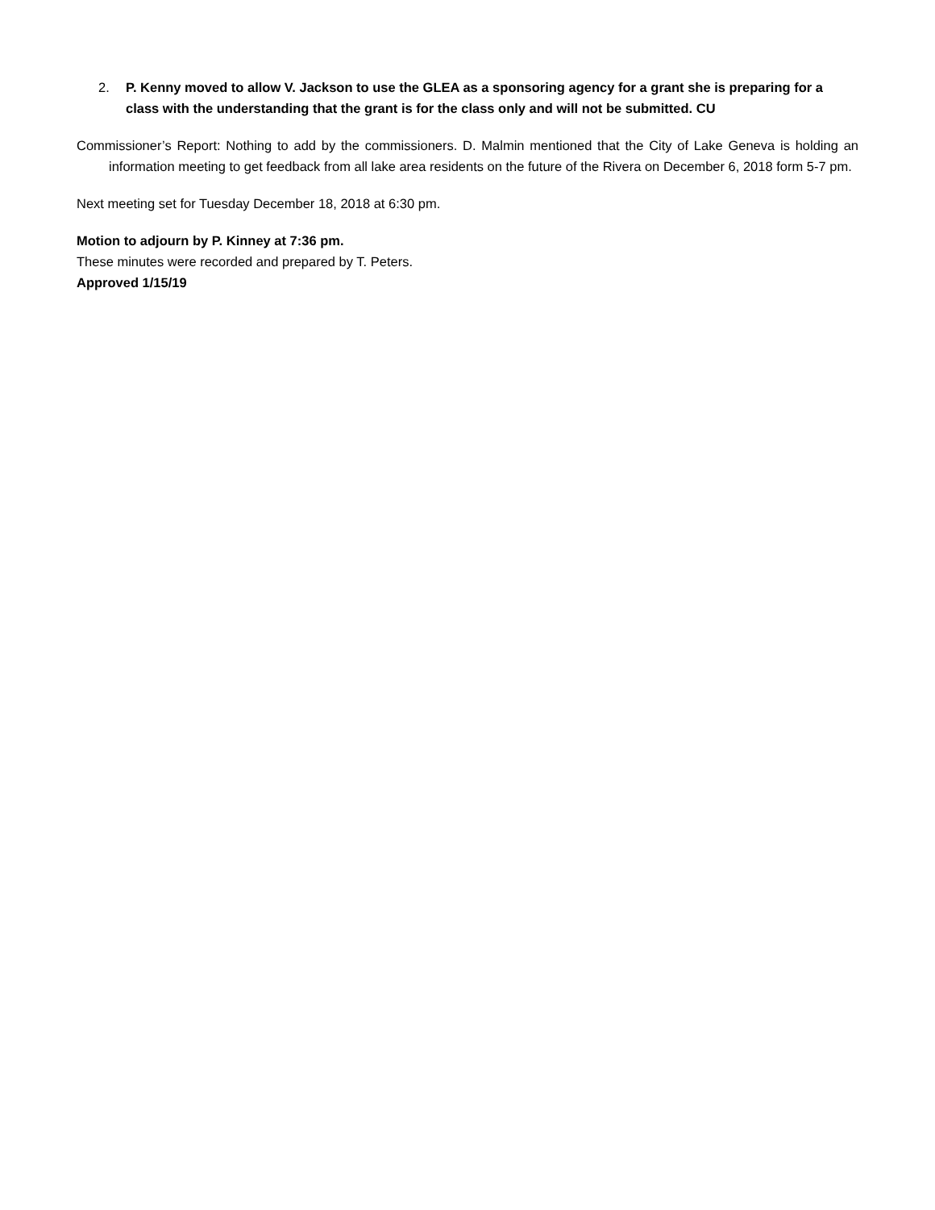2. P. Kenny moved to allow V. Jackson to use the GLEA as a sponsoring agency for a grant she is preparing for a class with the understanding that the grant is for the class only and will not be submitted. CU
Commissioner’s Report: Nothing to add by the commissioners. D. Malmin mentioned that the City of Lake Geneva is holding an information meeting to get feedback from all lake area residents on the future of the Rivera on December 6, 2018 form 5-7 pm.
Next meeting set for Tuesday December 18, 2018 at 6:30 pm.
Motion to adjourn by P. Kinney at 7:36 pm.
These minutes were recorded and prepared by T. Peters.
Approved 1/15/19